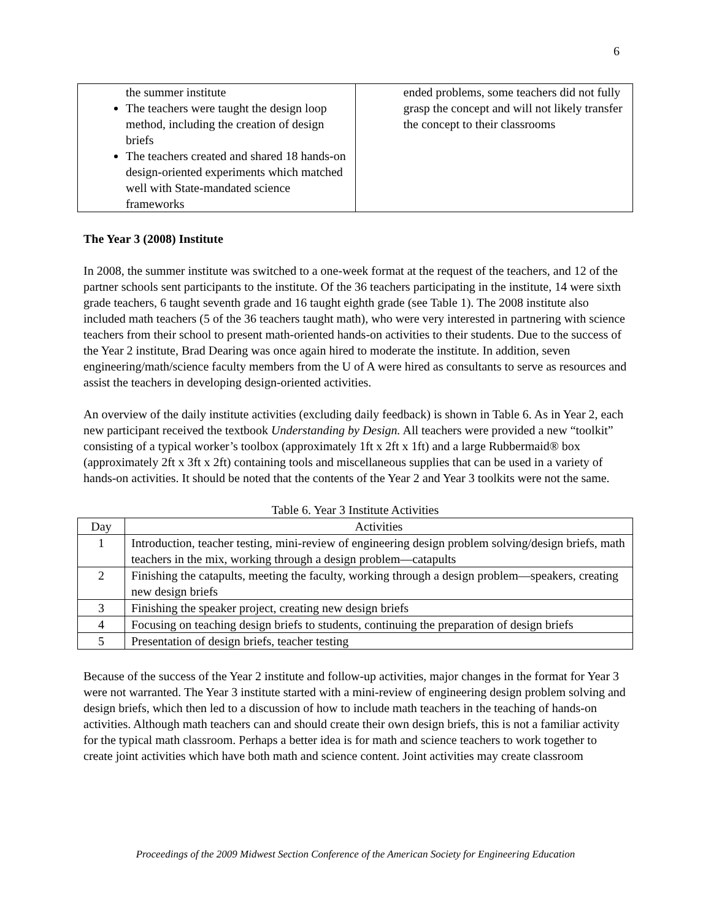6
| the summer institute The teachers were taught the design loop method, including the creation of design briefs The teachers created and shared 18 hands-on design-oriented experiments which matched well with State-mandated science frameworks | ended problems, some teachers did not fully grasp the concept and will not likely transfer the concept to their classrooms |
The Year 3 (2008) Institute
In 2008, the summer institute was switched to a one-week format at the request of the teachers, and 12 of the partner schools sent participants to the institute. Of the 36 teachers participating in the institute, 14 were sixth grade teachers, 6 taught seventh grade and 16 taught eighth grade (see Table 1). The 2008 institute also included math teachers (5 of the 36 teachers taught math), who were very interested in partnering with science teachers from their school to present math-oriented hands-on activities to their students. Due to the success of the Year 2 institute, Brad Dearing was once again hired to moderate the institute. In addition, seven engineering/math/science faculty members from the U of A were hired as consultants to serve as resources and assist the teachers in developing design-oriented activities.
An overview of the daily institute activities (excluding daily feedback) is shown in Table 6. As in Year 2, each new participant received the textbook Understanding by Design. All teachers were provided a new “toolkit” consisting of a typical worker’s toolbox (approximately 1ft x 2ft x 1ft) and a large Rubbermaid® box (approximately 2ft x 3ft x 2ft) containing tools and miscellaneous supplies that can be used in a variety of hands-on activities. It should be noted that the contents of the Year 2 and Year 3 toolkits were not the same.
Table 6. Year 3 Institute Activities
| Day | Activities |
| --- | --- |
| 1 | Introduction, teacher testing, mini-review of engineering design problem solving/design briefs, math teachers in the mix, working through a design problem—catapults |
| 2 | Finishing the catapults, meeting the faculty, working through a design problem—speakers, creating new design briefs |
| 3 | Finishing the speaker project, creating new design briefs |
| 4 | Focusing on teaching design briefs to students, continuing the preparation of design briefs |
| 5 | Presentation of design briefs, teacher testing |
Because of the success of the Year 2 institute and follow-up activities, major changes in the format for Year 3 were not warranted. The Year 3 institute started with a mini-review of engineering design problem solving and design briefs, which then led to a discussion of how to include math teachers in the teaching of hands-on activities. Although math teachers can and should create their own design briefs, this is not a familiar activity for the typical math classroom. Perhaps a better idea is for math and science teachers to work together to create joint activities which have both math and science content. Joint activities may create classroom
Proceedings of the 2009 Midwest Section Conference of the American Society for Engineering Education